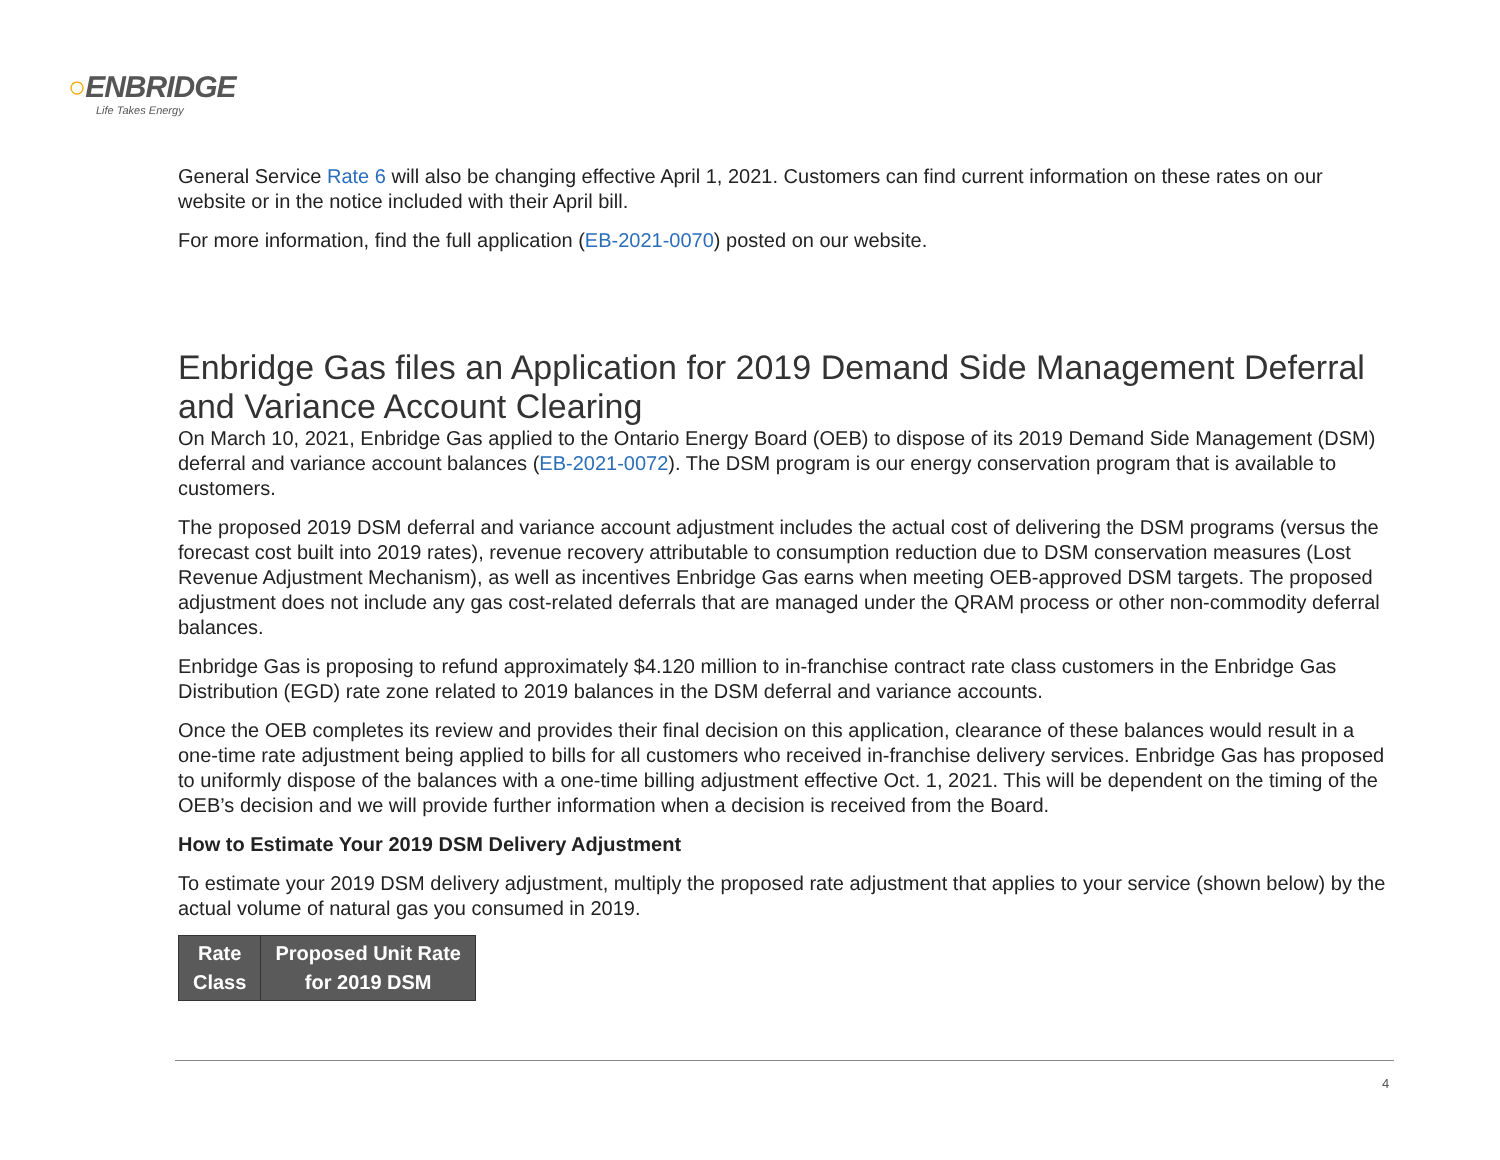○ENBRIDGE
Life Takes Energy
General Service Rate 6 will also be changing effective April 1, 2021. Customers can find current information on these rates on our website or in the notice included with their April bill.
For more information, find the full application (EB-2021-0070) posted on our website.
Enbridge Gas files an Application for 2019 Demand Side Management Deferral and Variance Account Clearing
On March 10, 2021, Enbridge Gas applied to the Ontario Energy Board (OEB) to dispose of its 2019 Demand Side Management (DSM) deferral and variance account balances (EB-2021-0072). The DSM program is our energy conservation program that is available to customers.
The proposed 2019 DSM deferral and variance account adjustment includes the actual cost of delivering the DSM programs (versus the forecast cost built into 2019 rates), revenue recovery attributable to consumption reduction due to DSM conservation measures (Lost Revenue Adjustment Mechanism), as well as incentives Enbridge Gas earns when meeting OEB-approved DSM targets. The proposed adjustment does not include any gas cost-related deferrals that are managed under the QRAM process or other non-commodity deferral balances.
Enbridge Gas is proposing to refund approximately $4.120 million to in-franchise contract rate class customers in the Enbridge Gas Distribution (EGD) rate zone related to 2019 balances in the DSM deferral and variance accounts.
Once the OEB completes its review and provides their final decision on this application, clearance of these balances would result in a one-time rate adjustment being applied to bills for all customers who received in-franchise delivery services. Enbridge Gas has proposed to uniformly dispose of the balances with a one-time billing adjustment effective Oct. 1, 2021. This will be dependent on the timing of the OEB’s decision and we will provide further information when a decision is received from the Board.
How to Estimate Your 2019 DSM Delivery Adjustment
To estimate your 2019 DSM delivery adjustment, multiply the proposed rate adjustment that applies to your service (shown below) by the actual volume of natural gas you consumed in 2019.
| Rate Class | Proposed Unit Rate for 2019 DSM |
| --- | --- |
4